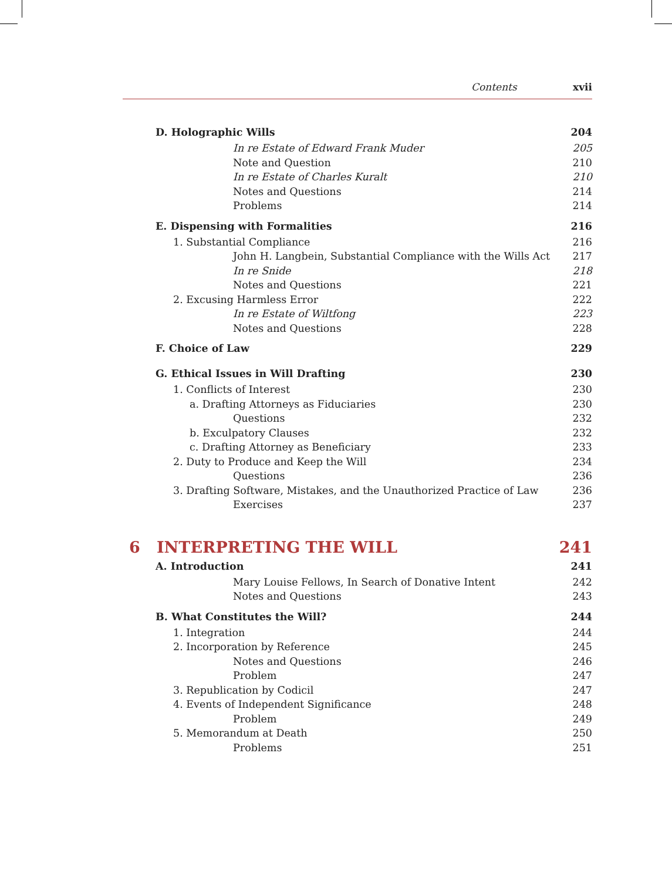Contents xvii
D. Holographic Wills 204
In re Estate of Edward Frank Muder 205
Note and Question 210
In re Estate of Charles Kuralt 210
Notes and Questions 214
Problems 214
E. Dispensing with Formalities 216
1. Substantial Compliance 216
John H. Langbein, Substantial Compliance with the Wills Act 217
In re Snide 218
Notes and Questions 221
2. Excusing Harmless Error 222
In re Estate of Wiltfong 223
Notes and Questions 228
F. Choice of Law 229
G. Ethical Issues in Will Drafting 230
1. Conflicts of Interest 230
a. Drafting Attorneys as Fiduciaries 230
Questions 232
b. Exculpatory Clauses 232
c. Drafting Attorney as Beneficiary 233
2. Duty to Produce and Keep the Will 234
Questions 236
3. Drafting Software, Mistakes, and the Unauthorized Practice of Law 236
Exercises 237
6 INTERPRETING THE WILL 241
A. Introduction 241
Mary Louise Fellows, In Search of Donative Intent 242
Notes and Questions 243
B. What Constitutes the Will? 244
1. Integration 244
2. Incorporation by Reference 245
Notes and Questions 246
Problem 247
3. Republication by Codicil 247
4. Events of Independent Significance 248
Problem 249
5. Memorandum at Death 250
Problems 251